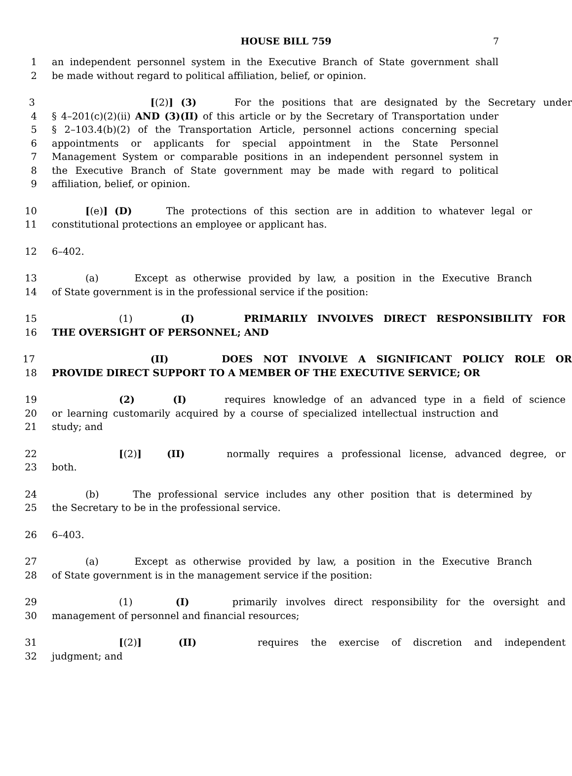HOUSE BILL 759 7
1 an independent personnel system in the Executive Branch of State government shall
2 be made without regard to political affiliation, belief, or opinion.
3 [(2)] (3) For the positions that are designated by the Secretary under
4 § 4–201(c)(2)(ii) AND (3)(II) of this article or by the Secretary of Transportation under
5 § 2–103.4(b)(2) of the Transportation Article, personnel actions concerning special
6 appointments or applicants for special appointment in the State Personnel
7 Management System or comparable positions in an independent personnel system in
8 the Executive Branch of State government may be made with regard to political
9 affiliation, belief, or opinion.
10 [(e)] (D) The protections of this section are in addition to whatever legal or
11 constitutional protections an employee or applicant has.
12 6–402.
13 (a) Except as otherwise provided by law, a position in the Executive Branch
14 of State government is in the professional service if the position:
15 (1) (I) PRIMARILY INVOLVES DIRECT RESPONSIBILITY FOR
16 THE OVERSIGHT OF PERSONNEL; AND
17 (II) DOES NOT INVOLVE A SIGNIFICANT POLICY ROLE OR
18 PROVIDE DIRECT SUPPORT TO A MEMBER OF THE EXECUTIVE SERVICE; OR
19 (2) (I) requires knowledge of an advanced type in a field of science
20 or learning customarily acquired by a course of specialized intellectual instruction and
21 study; and
22 [(2)] (II) normally requires a professional license, advanced degree, or
23 both.
24 (b) The professional service includes any other position that is determined by
25 the Secretary to be in the professional service.
26 6–403.
27 (a) Except as otherwise provided by law, a position in the Executive Branch
28 of State government is in the management service if the position:
29 (1) (I) primarily involves direct responsibility for the oversight and
30 management of personnel and financial resources;
31 [(2)] (II) requires the exercise of discretion and independent
32 judgment; and